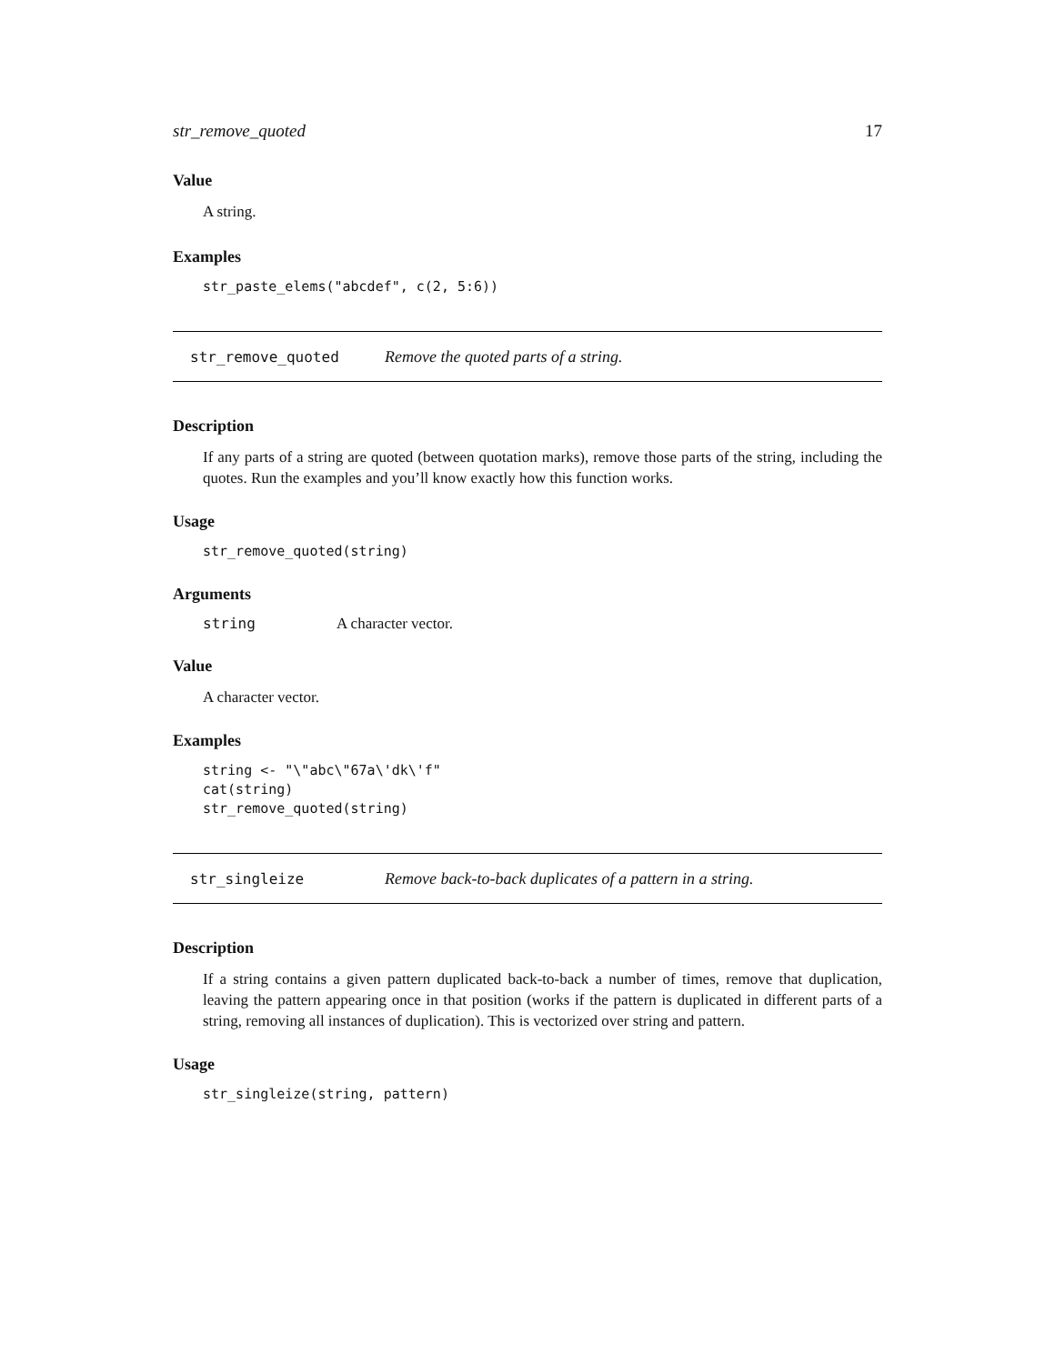str_remove_quoted 17
Value
A string.
Examples
str_paste_elems("abcdef", c(2, 5:6))
str_remove_quoted Remove the quoted parts of a string.
Description
If any parts of a string are quoted (between quotation marks), remove those parts of the string, including the quotes. Run the examples and you’ll know exactly how this function works.
Usage
str_remove_quoted(string)
Arguments
string A character vector.
Value
A character vector.
Examples
string <- "\"abc\"67a\'dk\'f"
cat(string)
str_remove_quoted(string)
str_singleize Remove back-to-back duplicates of a pattern in a string.
Description
If a string contains a given pattern duplicated back-to-back a number of times, remove that duplication, leaving the pattern appearing once in that position (works if the pattern is duplicated in different parts of a string, removing all instances of duplication). This is vectorized over string and pattern.
Usage
str_singleize(string, pattern)